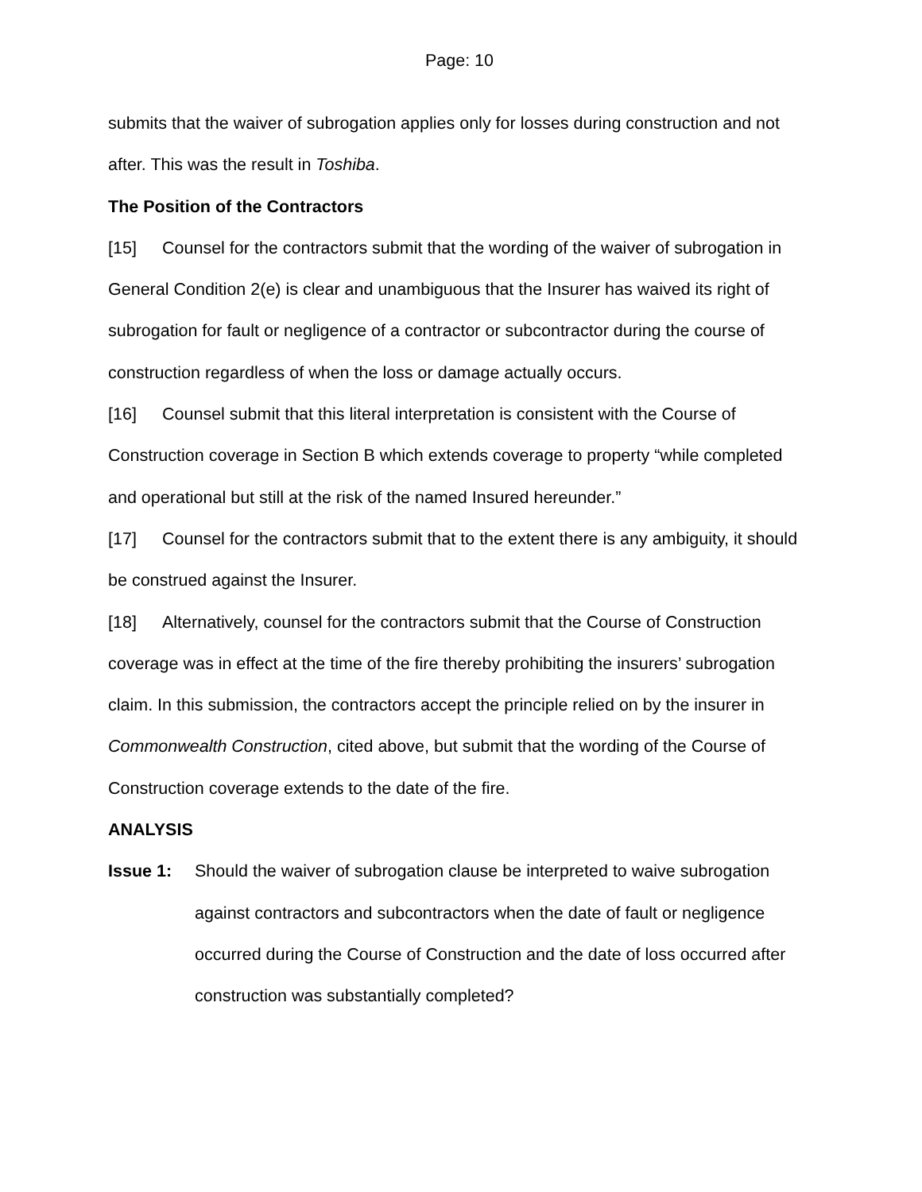Page: 10
submits that the waiver of subrogation applies only for losses during construction and not after. This was the result in Toshiba.
The Position of the Contractors
[15] Counsel for the contractors submit that the wording of the waiver of subrogation in General Condition 2(e) is clear and unambiguous that the Insurer has waived its right of subrogation for fault or negligence of a contractor or subcontractor during the course of construction regardless of when the loss or damage actually occurs.
[16] Counsel submit that this literal interpretation is consistent with the Course of Construction coverage in Section B which extends coverage to property “while completed and operational but still at the risk of the named Insured hereunder.”
[17] Counsel for the contractors submit that to the extent there is any ambiguity, it should be construed against the Insurer.
[18] Alternatively, counsel for the contractors submit that the Course of Construction coverage was in effect at the time of the fire thereby prohibiting the insurers’ subrogation claim. In this submission, the contractors accept the principle relied on by the insurer in Commonwealth Construction, cited above, but submit that the wording of the Course of Construction coverage extends to the date of the fire.
ANALYSIS
Issue 1: Should the waiver of subrogation clause be interpreted to waive subrogation against contractors and subcontractors when the date of fault or negligence occurred during the Course of Construction and the date of loss occurred after construction was substantially completed?